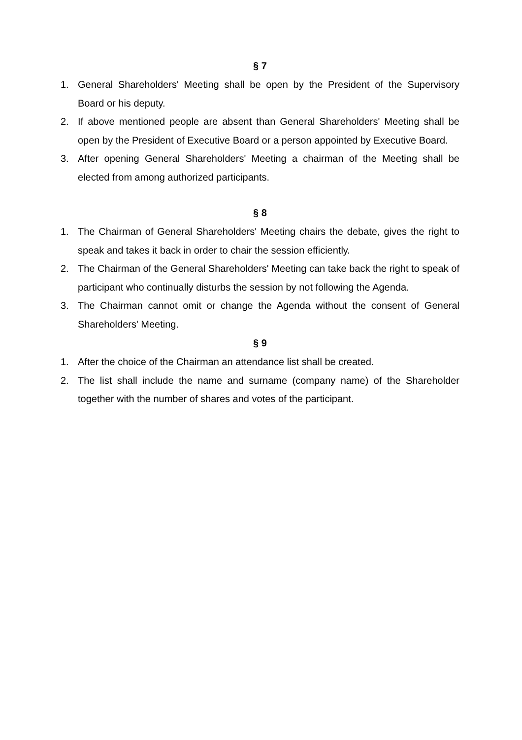§ 7
1. General Shareholders' Meeting shall be open by the President of the Supervisory Board or his deputy.
2. If above mentioned people are absent than General Shareholders' Meeting shall be open by the President of Executive Board or a person appointed by Executive Board.
3. After opening General Shareholders' Meeting a chairman of the Meeting shall be elected from among authorized participants.
§ 8
1. The Chairman of General Shareholders' Meeting chairs the debate, gives the right to speak and takes it back in order to chair the session efficiently.
2. The Chairman of the General Shareholders' Meeting can take back the right to speak of participant who continually disturbs the session by not following the Agenda.
3. The Chairman cannot omit or change the Agenda without the consent of General Shareholders' Meeting.
§ 9
1. After the choice of the Chairman an attendance list shall be created.
2. The list shall include the name and surname (company name) of the Shareholder together with the number of shares and votes of the participant.